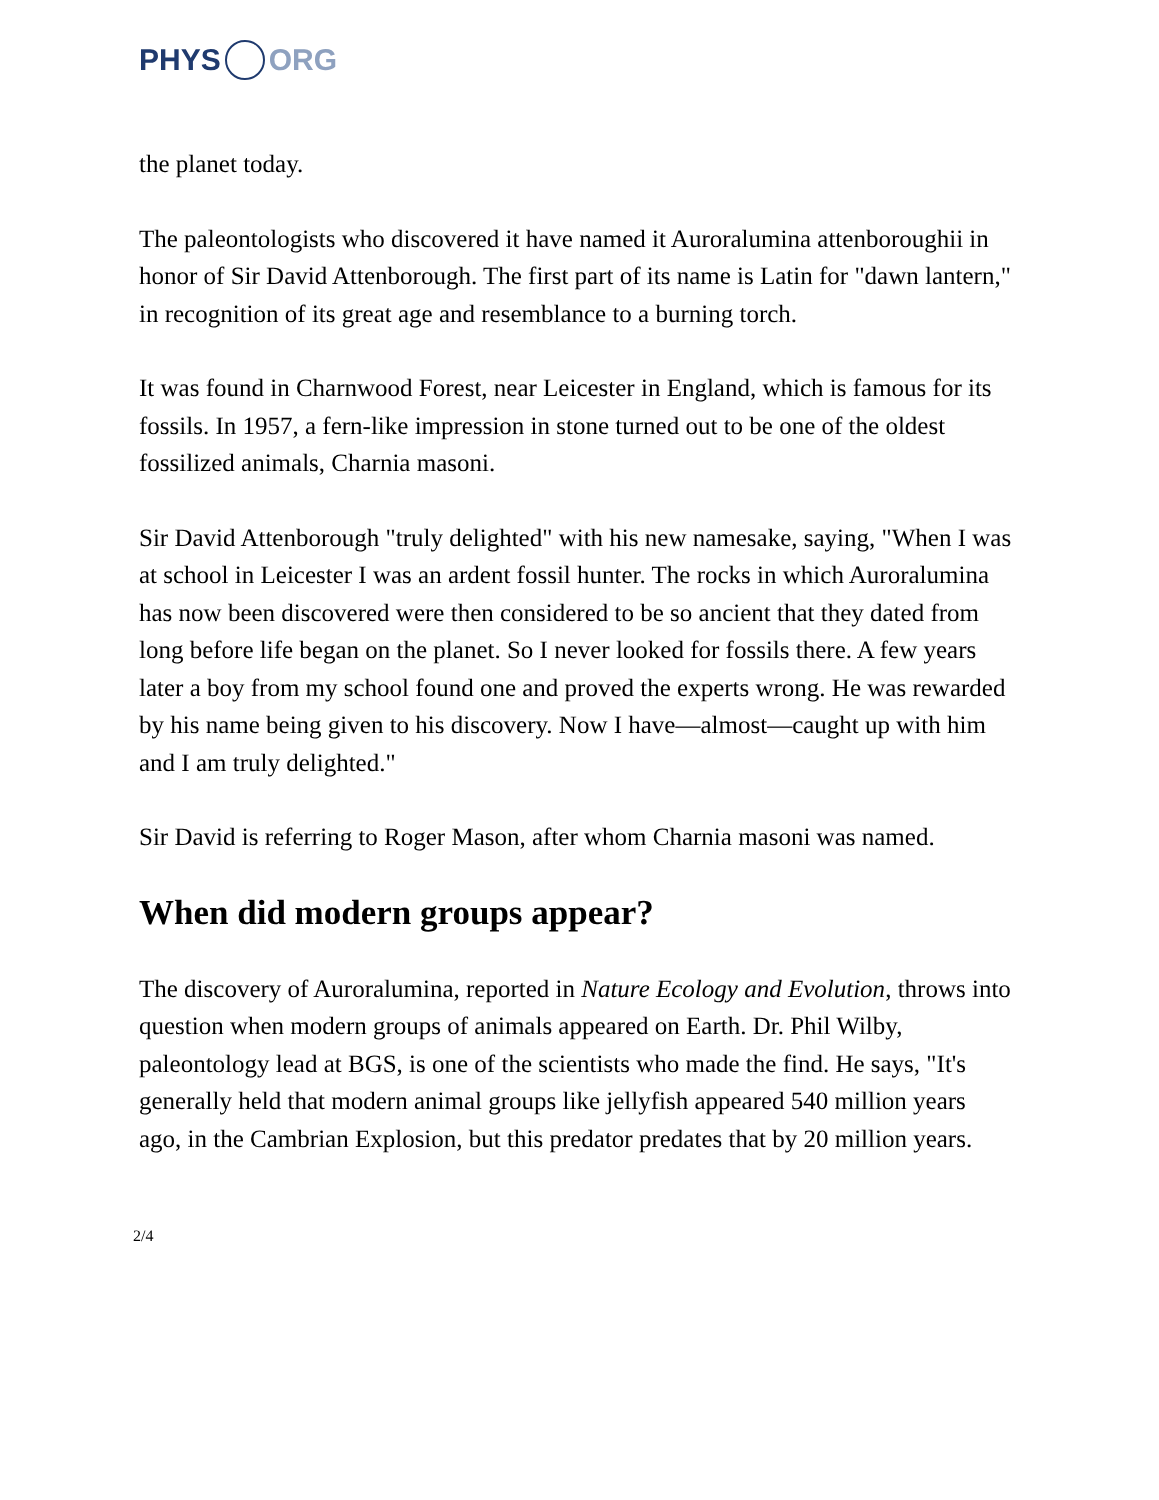PHYS ORG
the planet today.
The paleontologists who discovered it have named it Auroralumina attenboroughii in honor of Sir David Attenborough. The first part of its name is Latin for "dawn lantern," in recognition of its great age and resemblance to a burning torch.
It was found in Charnwood Forest, near Leicester in England, which is famous for its fossils. In 1957, a fern-like impression in stone turned out to be one of the oldest fossilized animals, Charnia masoni.
Sir David Attenborough "truly delighted" with his new namesake, saying, "When I was at school in Leicester I was an ardent fossil hunter. The rocks in which Auroralumina has now been discovered were then considered to be so ancient that they dated from long before life began on the planet. So I never looked for fossils there. A few years later a boy from my school found one and proved the experts wrong. He was rewarded by his name being given to his discovery. Now I have—almost—caught up with him and I am truly delighted."
Sir David is referring to Roger Mason, after whom Charnia masoni was named.
When did modern groups appear?
The discovery of Auroralumina, reported in Nature Ecology and Evolution, throws into question when modern groups of animals appeared on Earth. Dr. Phil Wilby, paleontology lead at BGS, is one of the scientists who made the find. He says, "It's generally held that modern animal groups like jellyfish appeared 540 million years ago, in the Cambrian Explosion, but this predator predates that by 20 million years.
2/4